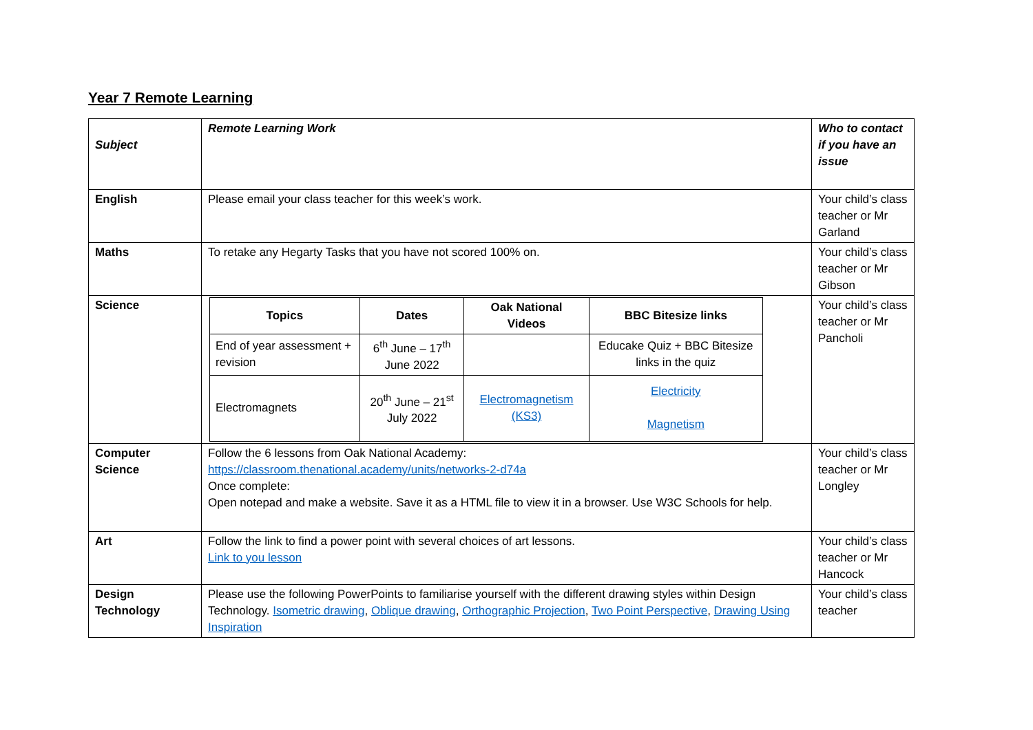Year 7 Remote Learning
| Subject | Remote Learning Work | Who to contact if you have an issue |
| English | Please email your class teacher for this week’s work. | Your child’s class teacher or Mr Garland |
| Maths | To retake any Hegarty Tasks that you have not scored 100% on. | Your child’s class teacher or Mr Gibson |
| Science | / Topics / Dates / Oak National Videos / BBC Bitesize links / / --- / --- / --- / --- / / End of year assessment + revision / 6<sup>th</sup> June – 17<sup>th</sup> June 2022 / / Educake Quiz + BBC Bitesize links in the quiz / / Electromagnets / 20<sup>th</sup> June – 21<sup>st</sup> July 2022 / Electromagnetism (KS3) / Electricity Magnetism / | Your child’s class teacher or Mr Pancholi |
| Computer Science | Follow the 6 lessons from Oak National Academy: https://classroom.thenational.academy/units/networks-2-d74a Once complete: Open notepad and make a website. Save it as a HTML file to view it in a browser. Use W3C Schools for help. | Your child’s class teacher or Mr Longley |
| Art | Follow the link to find a power point with several choices of art lessons. Link to you lesson | Your child’s class teacher or Mr Hancock |
| Design Technology | Please use the following PowerPoints to familiarise yourself with the different drawing styles within Design Technology. Isometric drawing , Oblique drawing , Orthographic Projection , Two Point Perspective , Drawing Using Inspiration | Your child’s class teacher |